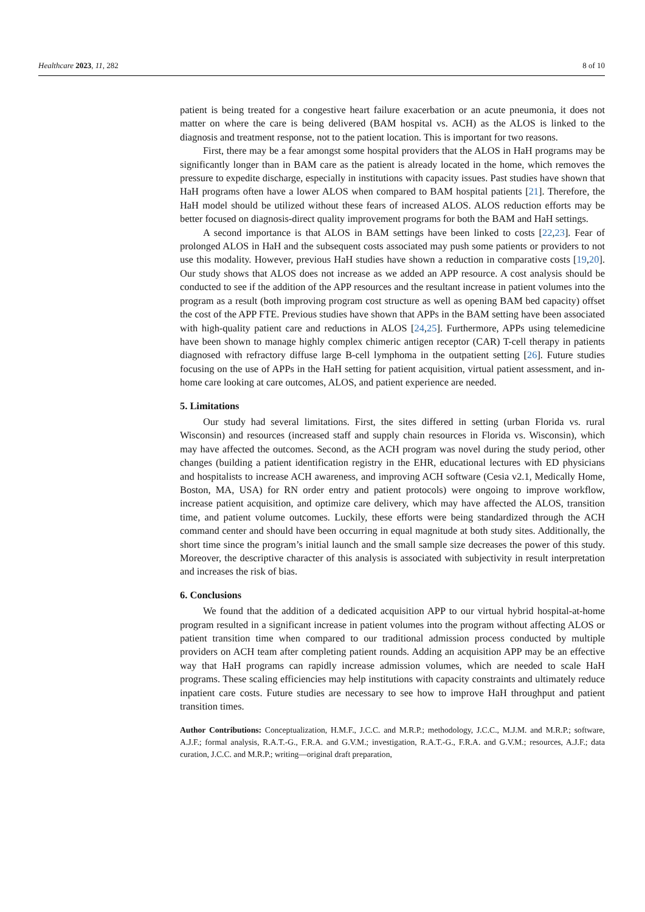Healthcare 2023, 11, 282 8 of 10
patient is being treated for a congestive heart failure exacerbation or an acute pneumonia, it does not matter on where the care is being delivered (BAM hospital vs. ACH) as the ALOS is linked to the diagnosis and treatment response, not to the patient location. This is important for two reasons.
First, there may be a fear amongst some hospital providers that the ALOS in HaH programs may be significantly longer than in BAM care as the patient is already located in the home, which removes the pressure to expedite discharge, especially in institutions with capacity issues. Past studies have shown that HaH programs often have a lower ALOS when compared to BAM hospital patients [21]. Therefore, the HaH model should be utilized without these fears of increased ALOS. ALOS reduction efforts may be better focused on diagnosis-direct quality improvement programs for both the BAM and HaH settings.
A second importance is that ALOS in BAM settings have been linked to costs [22,23]. Fear of prolonged ALOS in HaH and the subsequent costs associated may push some patients or providers to not use this modality. However, previous HaH studies have shown a reduction in comparative costs [19,20]. Our study shows that ALOS does not increase as we added an APP resource. A cost analysis should be conducted to see if the addition of the APP resources and the resultant increase in patient volumes into the program as a result (both improving program cost structure as well as opening BAM bed capacity) offset the cost of the APP FTE. Previous studies have shown that APPs in the BAM setting have been associated with high-quality patient care and reductions in ALOS [24,25]. Furthermore, APPs using telemedicine have been shown to manage highly complex chimeric antigen receptor (CAR) T-cell therapy in patients diagnosed with refractory diffuse large B-cell lymphoma in the outpatient setting [26]. Future studies focusing on the use of APPs in the HaH setting for patient acquisition, virtual patient assessment, and in-home care looking at care outcomes, ALOS, and patient experience are needed.
5. Limitations
Our study had several limitations. First, the sites differed in setting (urban Florida vs. rural Wisconsin) and resources (increased staff and supply chain resources in Florida vs. Wisconsin), which may have affected the outcomes. Second, as the ACH program was novel during the study period, other changes (building a patient identification registry in the EHR, educational lectures with ED physicians and hospitalists to increase ACH awareness, and improving ACH software (Cesia v2.1, Medically Home, Boston, MA, USA) for RN order entry and patient protocols) were ongoing to improve workflow, increase patient acquisition, and optimize care delivery, which may have affected the ALOS, transition time, and patient volume outcomes. Luckily, these efforts were being standardized through the ACH command center and should have been occurring in equal magnitude at both study sites. Additionally, the short time since the program’s initial launch and the small sample size decreases the power of this study. Moreover, the descriptive character of this analysis is associated with subjectivity in result interpretation and increases the risk of bias.
6. Conclusions
We found that the addition of a dedicated acquisition APP to our virtual hybrid hospital-at-home program resulted in a significant increase in patient volumes into the program without affecting ALOS or patient transition time when compared to our traditional admission process conducted by multiple providers on ACH team after completing patient rounds. Adding an acquisition APP may be an effective way that HaH programs can rapidly increase admission volumes, which are needed to scale HaH programs. These scaling efficiencies may help institutions with capacity constraints and ultimately reduce inpatient care costs. Future studies are necessary to see how to improve HaH throughput and patient transition times.
Author Contributions: Conceptualization, H.M.F., J.C.C. and M.R.P.; methodology, J.C.C., M.J.M. and M.R.P.; software, A.J.F.; formal analysis, R.A.T.-G., F.R.A. and G.V.M.; investigation, R.A.T.-G., F.R.A. and G.V.M.; resources, A.J.F.; data curation, J.C.C. and M.R.P.; writing—original draft preparation,